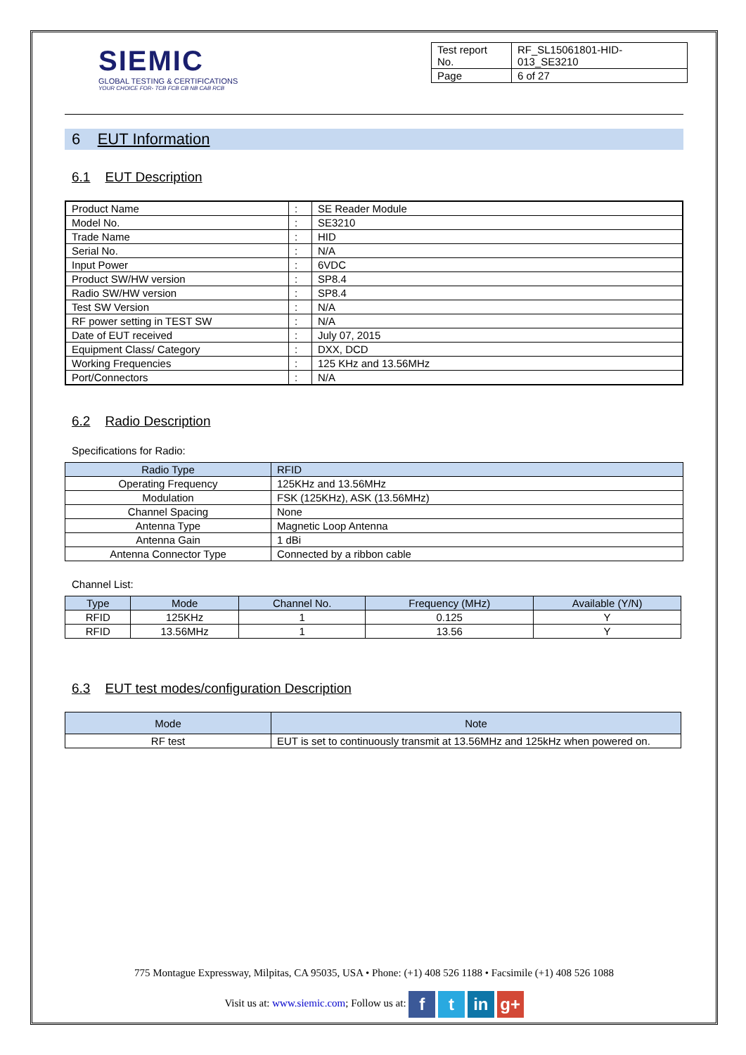SIEMIC
GLOBAL TESTING & CERTIFICATIONS
YOUR CHOICE FOR- TCB FCB CB NB CAB RCB
| Test report No. | RF_SL15061801-HID-013_SE3210 |
| Page | 6 of 27 |
6 EUT Information
6.1 EUT Description
| Product Name | : | SE Reader Module |
| Model No. | : | SE3210 |
| Trade Name | : | HID |
| Serial No. | : | N/A |
| Input Power | : | 6VDC |
| Product SW/HW version | : | SP8.4 |
| Radio SW/HW version | : | SP8.4 |
| Test SW Version | : | N/A |
| RF power setting in TEST SW | : | N/A |
| Date of EUT received | : | July 07, 2015 |
| Equipment Class/ Category | : | DXX, DCD |
| Working Frequencies | : | 125 KHz and 13.56MHz |
| Port/Connectors | : | N/A |
6.2 Radio Description
Specifications for Radio:
| Radio Type | RFID |
| --- | --- |
| Operating Frequency | 125KHz and 13.56MHz |
| Modulation | FSK (125KHz), ASK (13.56MHz) |
| Channel Spacing | None |
| Antenna Type | Magnetic Loop Antenna |
| Antenna Gain | 1 dBi |
| Antenna Connector Type | Connected by a ribbon cable |
Channel List:
| Type | Mode | Channel No. | Frequency (MHz) | Available (Y/N) |
| --- | --- | --- | --- | --- |
| RFID | 125KHz | 1 | 0.125 | Y |
| RFID | 13.56MHz | 1 | 13.56 | Y |
6.3 EUT test modes/configuration Description
| Mode | Note |
| --- | --- |
| RF test | EUT is set to continuously transmit at 13.56MHz and 125kHz when powered on. |
775 Montague Expressway, Milpitas, CA 95035, USA • Phone: (+1) 408 526 1188 • Facsimile (+1) 408 526 1088
Visit us at: www.siemic.com; Follow us at: f t in g+